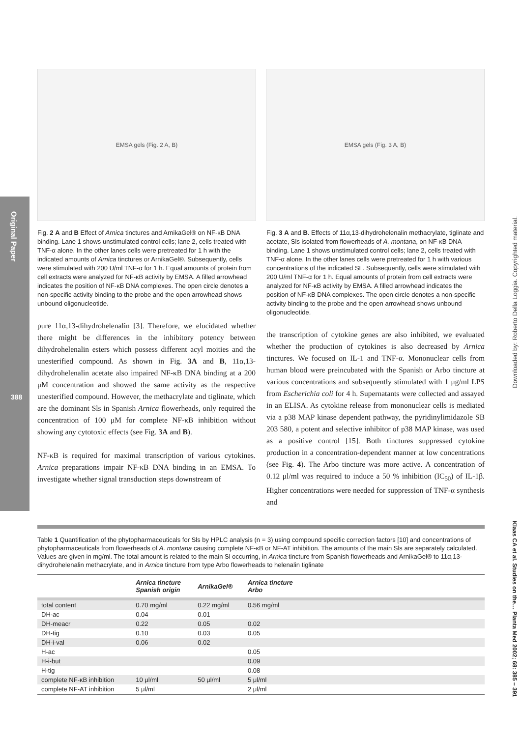Original Paper
388
Downloaded by: Roberto Della Loggia. Copyrighted material.
Klaas CA et al. Studies on the… Planta Med 2002; 68: 385 – 391
EMSA gels (Fig. 2 A, B) EMSA gels (Fig. 3 A, B)
Fig. 2 A and B Effect of Arnica tinctures and ArnikaGel® on NF-κB DNA binding. Lane 1 shows unstimulated control cells; lane 2, cells treated with TNF-α alone. In the other lanes cells were pretreated for 1 h with the indicated amounts of Arnica tinctures or ArnikaGel®. Subsequently, cells were stimulated with 200 U/ml TNF-α for 1 h. Equal amounts of protein from cell extracts were analyzed for NF-κB activity by EMSA. A filled arrowhead indicates the position of NF-κB DNA complexes. The open circle denotes a non-specific activity binding to the probe and the open arrowhead shows unbound oligonucleotide.
pure 11α,13-dihydrohelenalin [3]. Therefore, we elucidated whether there might be differences in the inhibitory potency between dihydrohelenalin esters which possess different acyl moities and the unesterified compound. As shown in Fig. 3A and B, 11α,13-dihydrohelenalin acetate also impaired NF-κB DNA binding at a 200 μM concentration and showed the same activity as the respective unesterified compound. However, the methacrylate and tiglinate, which are the dominant Sls in Spanish Arnica flowerheads, only required the concentration of 100 μM for complete NF-κB inhibition without showing any cytotoxic effects (see Fig. 3A and B).
NF-κB is required for maximal transcription of various cytokines. Arnica preparations impair NF-κB DNA binding in an EMSA. To investigate whether signal transduction steps downstream of
Fig. 3 A and B. Effects of 11α,13-dihydrohelenalin methacrylate, tiglinate and acetate, Sls isolated from flowerheads of A. montana, on NF-κB DNA binding. Lane 1 shows unstimulated control cells; lane 2, cells treated with TNF-α alone. In the other lanes cells were pretreated for 1 h with various concentrations of the indicated SL. Subsequently, cells were stimulated with 200 U/ml TNF-α for 1 h. Equal amounts of protein from cell extracts were analyzed for NF-κB activity by EMSA. A filled arrowhead indicates the position of NF-κB DNA complexes. The open circle denotes a non-specific activity binding to the probe and the open arrowhead shows unbound oligonucleotide.
the transcription of cytokine genes are also inhibited, we evaluated whether the production of cytokines is also decreased by Arnica tinctures. We focused on IL-1 and TNF-α. Mononuclear cells from human blood were preincubated with the Spanish or Arbo tincture at various concentrations and subsequently stimulated with 1 μg/ml LPS from Escherichia coli for 4 h. Supernatants were collected and assayed in an ELISA. As cytokine release from mononuclear cells is mediated via a p38 MAP kinase dependent pathway, the pyridinylimidazole SB 203 580, a potent and selective inhibitor of p38 MAP kinase, was used as a positive control [15]. Both tinctures suppressed cytokine production in a concentration-dependent manner at low concentrations (see Fig. 4). The Arbo tincture was more active. A concentration of 0.12 μl/ml was required to induce a 50 % inhibition (IC<sub>50</sub>) of IL-1β. Higher concentrations were needed for suppression of TNF-α synthesis and
Table 1 Quantification of the phytopharmaceuticals for Sls by HPLC analysis (n = 3) using compound specific correction factors [10] and concentrations of phytopharmaceuticals from flowerheads of A. montana causing complete NF-κB or NF-AT inhibition. The amounts of the main Sls are separately calculated. Values are given in mg/ml. The total amount is related to the main Sl occurring, in Arnica tincture from Spanish flowerheads and ArnikaGel® to 11α,13-dihydrohelenalin methacrylate, and in Arnica tincture from type Arbo flowerheads to helenalin tiglinate
| | Arnica tincture Spanish origin | ArnikaGel® | Arnica tincture Arbo | |
| --- | --- | --- | --- | --- |
| total content | 0.70 mg/ml | 0.22 mg/ml | 0.56 mg/ml | |
| DH-ac | 0.04 | 0.01 | | |
| DH-meacr | 0.22 | 0.05 | 0.02 | |
| DH-tig | 0.10 | 0.03 | 0.05 | |
| DH-i-val | 0.06 | 0.02 | | |
| H-ac | | | 0.05 | |
| H-i-but | | | 0.09 | |
| H-tig | | | 0.08 | |
| complete NF-κB inhibition | 10 μl/ml | 50 μl/ml | 5 μl/ml | |
| complete NF-AT inhibition | 5 μl/ml | | 2 μl/ml | |